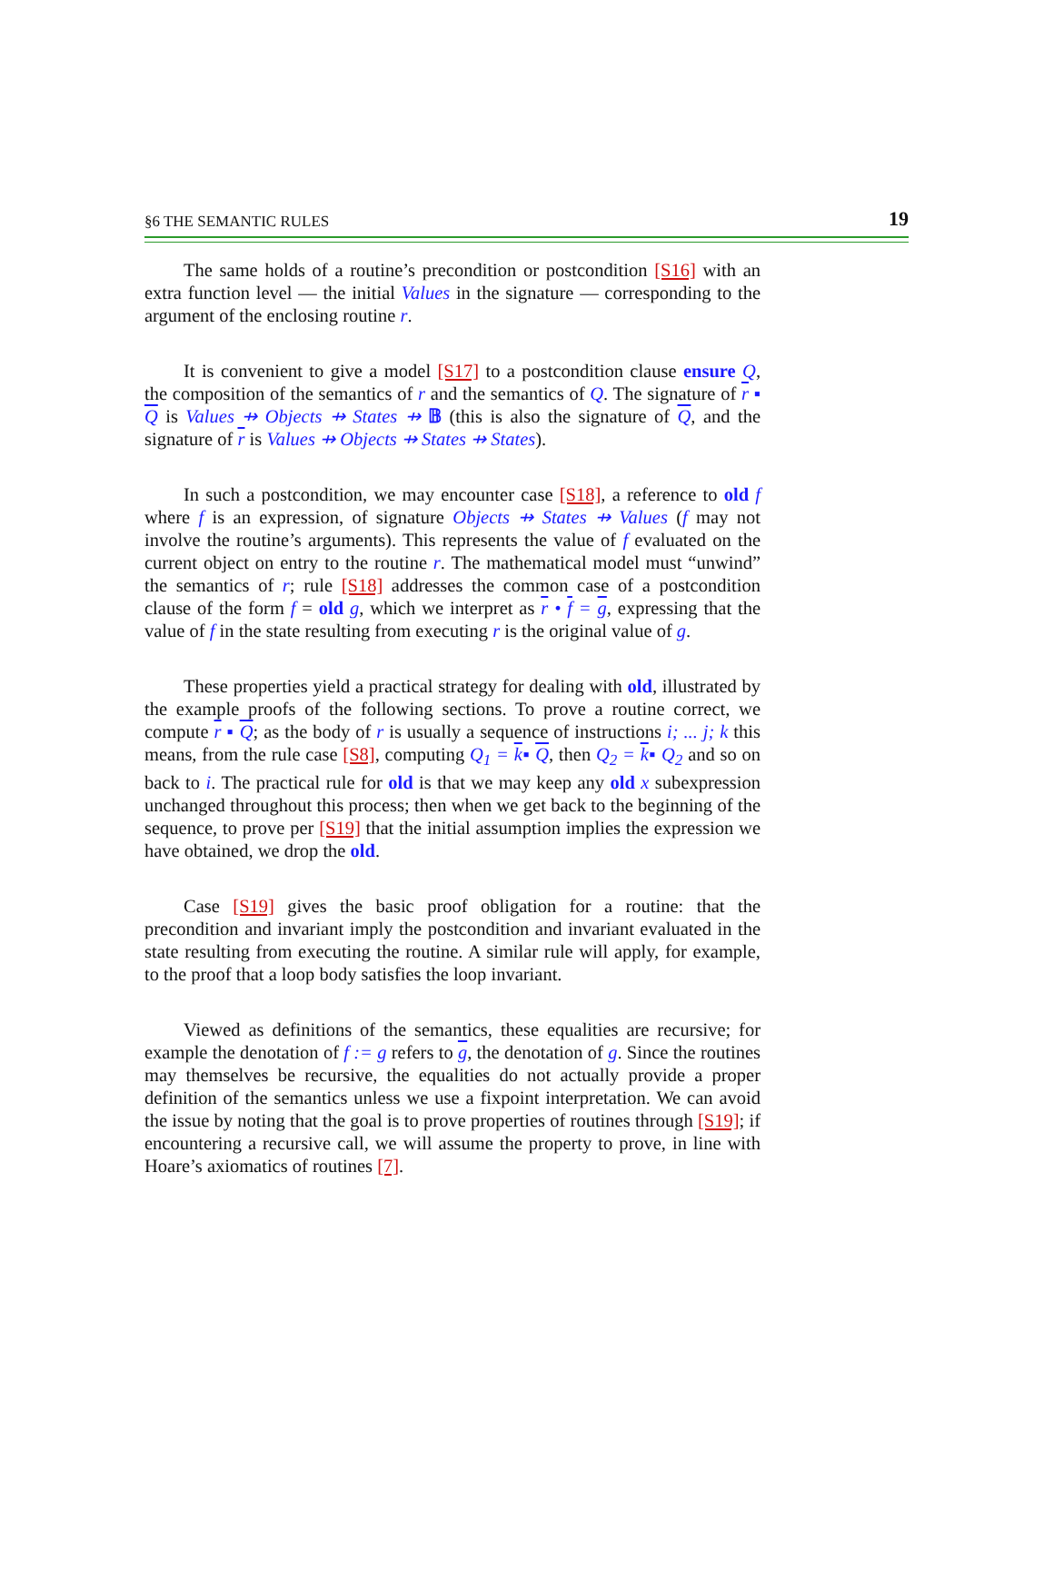§6 THE SEMANTIC RULES 19
The same holds of a routine’s precondition or postcondition [S16] with an extra function level — the initial Values in the signature — corresponding to the argument of the enclosing routine r.
It is convenient to give a model [S17] to a postcondition clause ensure Q, the composition of the semantics of r and the semantics of Q. The signature of r ▪ Q is Values ⇸ Objects ⇸ States ⇸ 𝔹 (this is also the signature of Q, and the signature of r is Values ⇸ Objects ⇸ States ⇸ States).
In such a postcondition, we may encounter case [S18], a reference to old f where f is an expression, of signature Objects ⇸ States ⇸ Values (f may not involve the routine’s arguments). This represents the value of f evaluated on the current object on entry to the routine r. The mathematical model must “unwind” the semantics of r; rule [S18] addresses the common case of a postcondition clause of the form f = old g, which we interpret as r • f = g, expressing that the value of f in the state resulting from executing r is the original value of g.
These properties yield a practical strategy for dealing with old, illustrated by the example proofs of the following sections. To prove a routine correct, we compute r ▪ Q; as the body of r is usually a sequence of instructions i; ... j; k this means, from the rule case [S8], computing Q<sub>1</sub> = k▪ Q, then Q<sub>2</sub> = k▪ Q<sub>2</sub> and so on back to i. The practical rule for old is that we may keep any old x subexpression unchanged throughout this process; then when we get back to the beginning of the sequence, to prove per [S19] that the initial assumption implies the expression we have obtained, we drop the old.
Case [S19] gives the basic proof obligation for a routine: that the precondition and invariant imply the postcondition and invariant evaluated in the state resulting from executing the routine. A similar rule will apply, for example, to the proof that a loop body satisfies the loop invariant.
Viewed as definitions of the semantics, these equalities are recursive; for example the denotation of f := g refers to g, the denotation of g. Since the routines may themselves be recursive, the equalities do not actually provide a proper definition of the semantics unless we use a fixpoint interpretation. We can avoid the issue by noting that the goal is to prove properties of routines through [S19]; if encountering a recursive call, we will assume the property to prove, in line with Hoare’s axiomatics of routines [7].